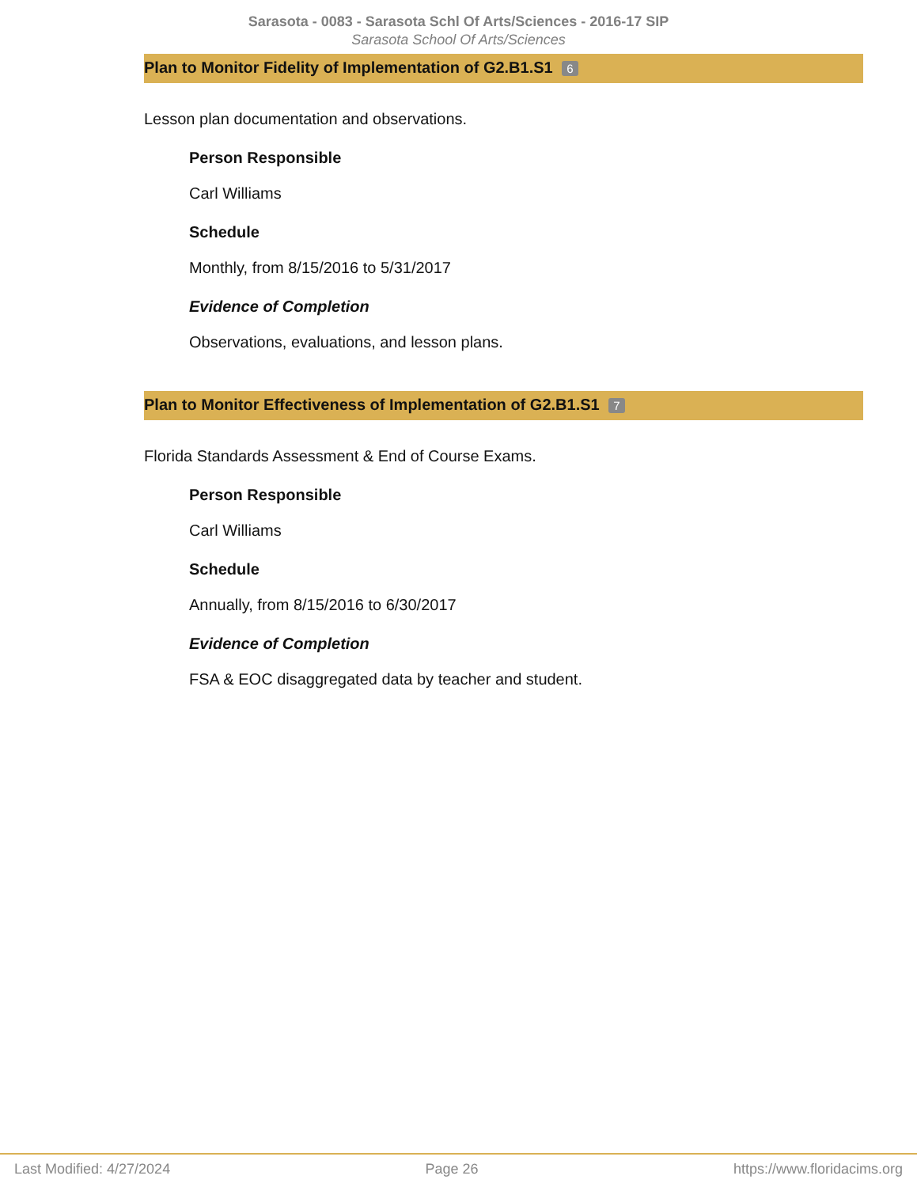Sarasota - 0083 - Sarasota Schl Of Arts/Sciences - 2016-17 SIP
Sarasota School Of Arts/Sciences
Plan to Monitor Fidelity of Implementation of G2.B1.S1 6
Lesson plan documentation and observations.
Person Responsible
Carl Williams
Schedule
Monthly, from 8/15/2016 to 5/31/2017
Evidence of Completion
Observations, evaluations, and lesson plans.
Plan to Monitor Effectiveness of Implementation of G2.B1.S1 7
Florida Standards Assessment & End of Course Exams.
Person Responsible
Carl Williams
Schedule
Annually, from 8/15/2016 to 6/30/2017
Evidence of Completion
FSA & EOC disaggregated data by teacher and student.
Last Modified: 4/27/2024 Page 26 https://www.floridacims.org